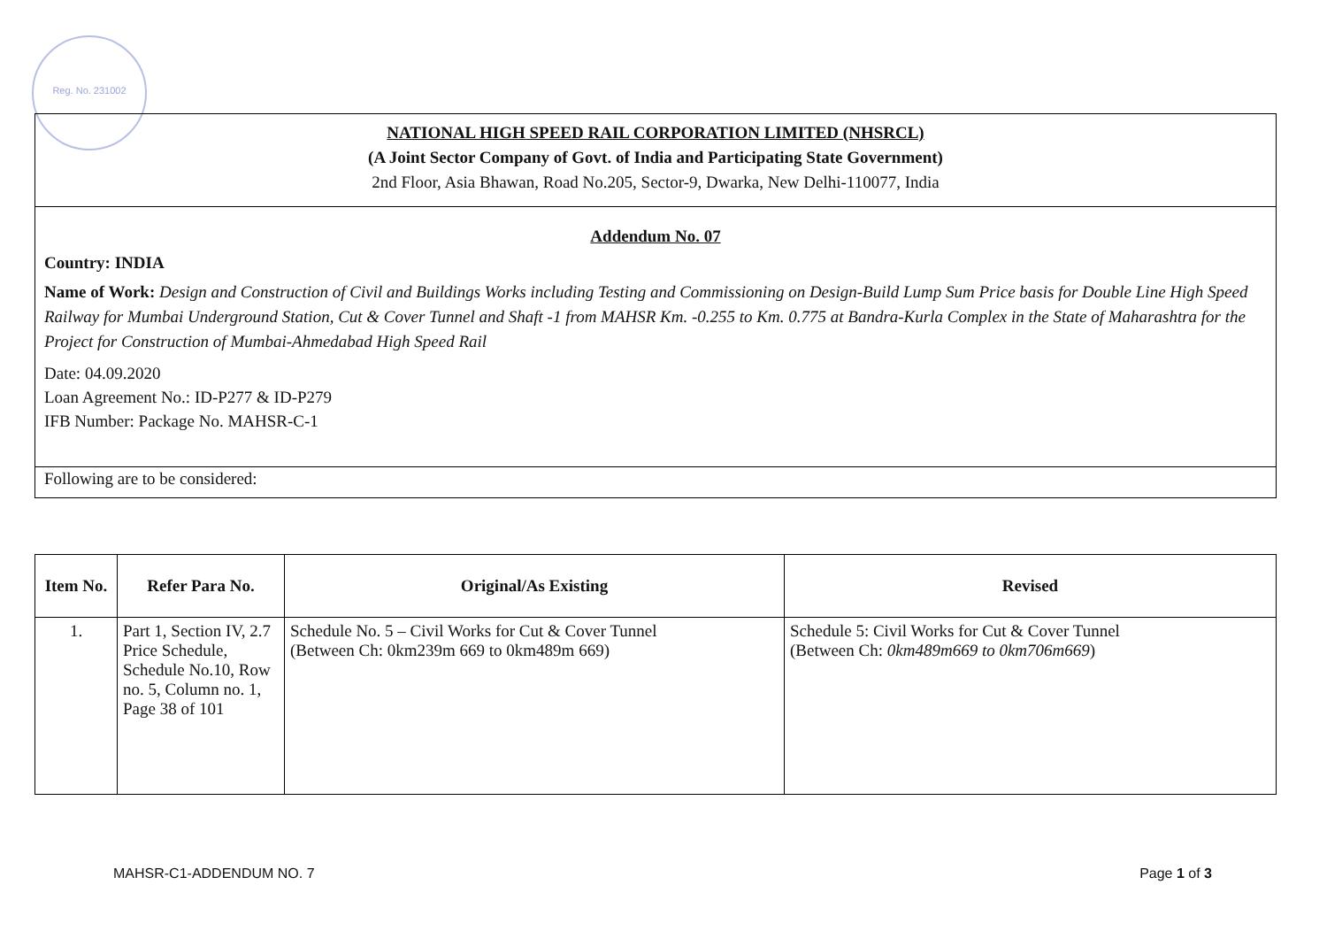Reg. No. 231002
NATIONAL HIGH SPEED RAIL CORPORATION LIMITED (NHSRCL)
(A Joint Sector Company of Govt. of India and Participating State Government)
2nd Floor, Asia Bhawan, Road No.205, Sector-9, Dwarka, New Delhi-110077, India
Addendum No. 07
Country: INDIA
Name of Work: Design and Construction of Civil and Buildings Works including Testing and Commissioning on Design-Build Lump Sum Price basis for Double Line High Speed Railway for Mumbai Underground Station, Cut & Cover Tunnel and Shaft -1 from MAHSR Km. -0.255 to Km. 0.775 at Bandra-Kurla Complex in the State of Maharashtra for the Project for Construction of Mumbai-Ahmedabad High Speed Rail
Date: 04.09.2020
Loan Agreement No.: ID-P277 & ID-P279
IFB Number: Package No. MAHSR-C-1
Following are to be considered:
| Item No. | Refer Para No. | Original/As Existing | Revised |
| --- | --- | --- | --- |
| 1. | Part 1, Section IV, 2.7 Price Schedule, Schedule No.10, Row no. 5, Column no. 1, Page 38 of 101 | Schedule No. 5 – Civil Works for Cut & Cover Tunnel (Between Ch: 0km239m 669 to 0km489m 669) | Schedule 5: Civil Works for Cut & Cover Tunnel (Between Ch: 0km489m669 to 0km706m669 ) |
MAHSR-C1-ADDENDUM NO. 7 Page 1 of 3